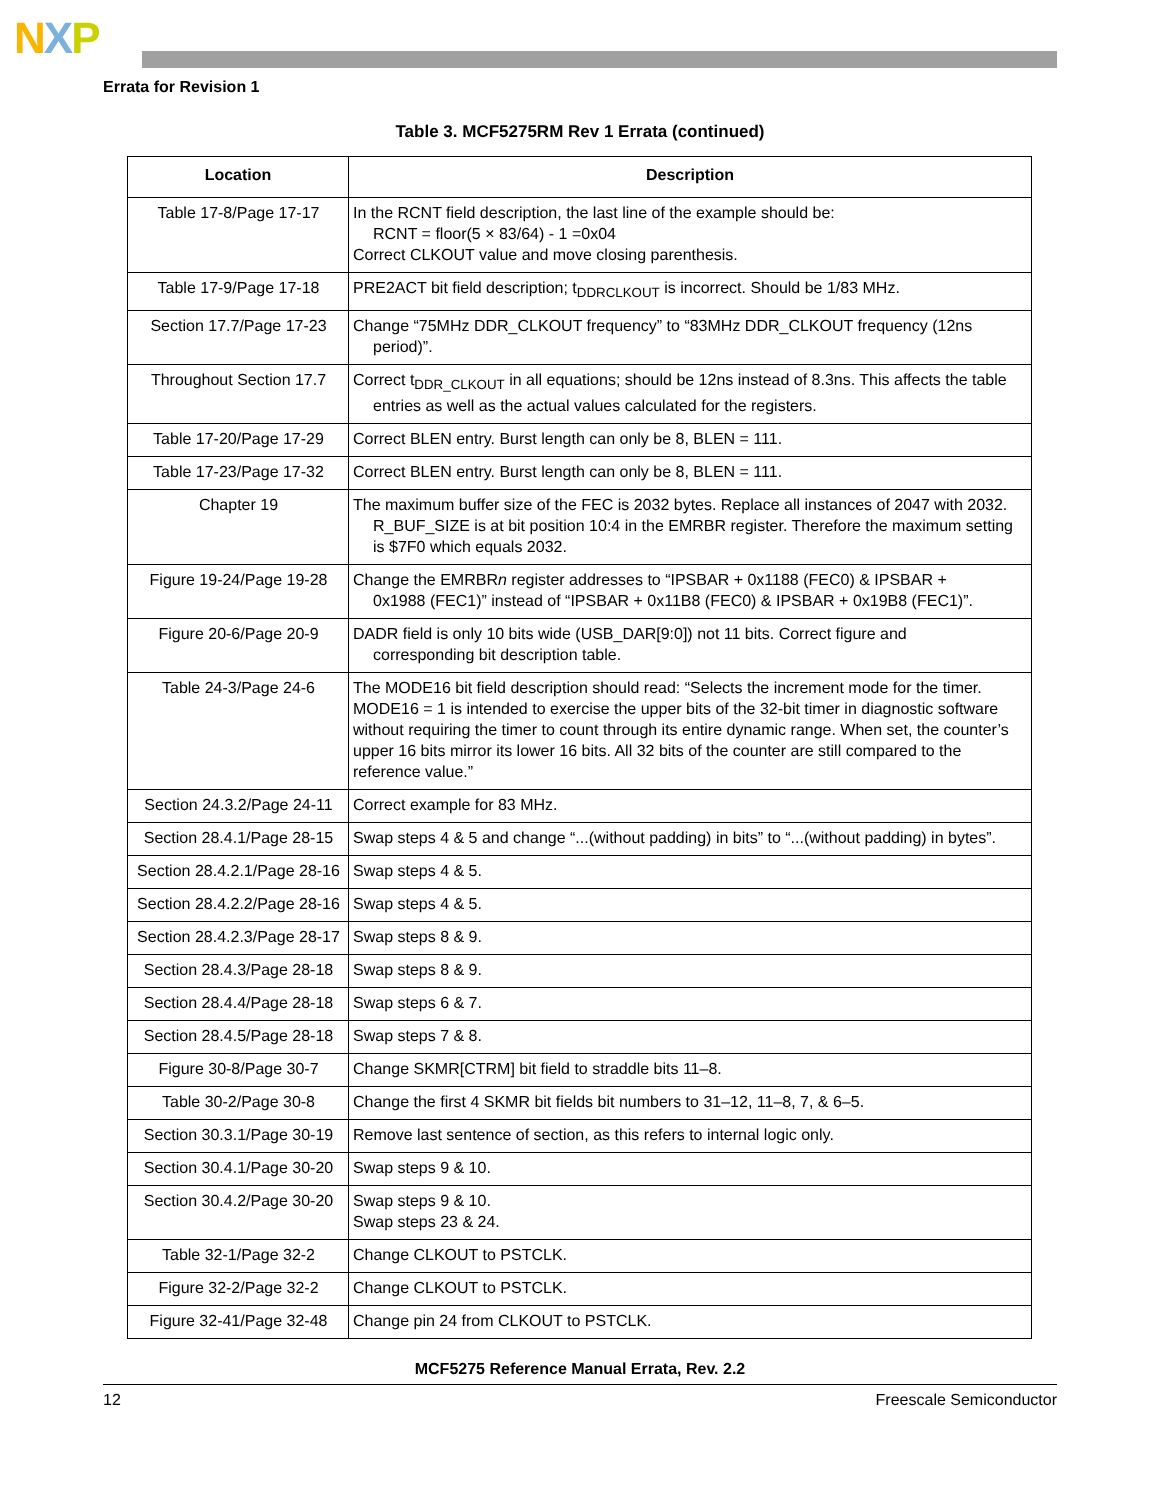NXP
Errata for Revision 1
Table 3. MCF5275RM Rev 1 Errata (continued)
| Location | Description |
| --- | --- |
| Table 17-8/Page 17-17 | In the RCNT field description, the last line of the example should be: RCNT = floor(5 × 83/64) - 1 =0x04 Correct CLKOUT value and move closing parenthesis. |
| Table 17-9/Page 17-18 | PRE2ACT bit field description; t<sub>DDRCLKOUT</sub> is incorrect. Should be 1/83 MHz. |
| Section 17.7/Page 17-23 | Change “75MHz DDR_CLKOUT frequency” to “83MHz DDR_CLKOUT frequency (12ns period)”. |
| Throughout Section 17.7 | Correct t<sub>DDR_CLKOUT</sub> in all equations; should be 12ns instead of 8.3ns. This affects the table entries as well as the actual values calculated for the registers. |
| Table 17-20/Page 17-29 | Correct BLEN entry. Burst length can only be 8, BLEN = 111. |
| Table 17-23/Page 17-32 | Correct BLEN entry. Burst length can only be 8, BLEN = 111. |
| Chapter 19 | The maximum buffer size of the FEC is 2032 bytes. Replace all instances of 2047 with 2032. R_BUF_SIZE is at bit position 10:4 in the EMRBR register. Therefore the maximum setting is $7F0 which equals 2032. |
| Figure 19-24/Page 19-28 | Change the EMRBR n register addresses to “IPSBAR + 0x1188 (FEC0) & IPSBAR + 0x1988 (FEC1)” instead of “IPSBAR + 0x11B8 (FEC0) & IPSBAR + 0x19B8 (FEC1)”. |
| Figure 20-6/Page 20-9 | DADR field is only 10 bits wide (USB_DAR[9:0]) not 11 bits. Correct figure and corresponding bit description table. |
| Table 24-3/Page 24-6 | The MODE16 bit field description should read: “Selects the increment mode for the timer. MODE16 = 1 is intended to exercise the upper bits of the 32-bit timer in diagnostic software without requiring the timer to count through its entire dynamic range. When set, the counter’s upper 16 bits mirror its lower 16 bits. All 32 bits of the counter are still compared to the reference value.” |
| Section 24.3.2/Page 24-11 | Correct example for 83 MHz. |
| Section 28.4.1/Page 28-15 | Swap steps 4 & 5 and change “...(without padding) in bits” to “...(without padding) in bytes”. |
| Section 28.4.2.1/Page 28-16 | Swap steps 4 & 5. |
| Section 28.4.2.2/Page 28-16 | Swap steps 4 & 5. |
| Section 28.4.2.3/Page 28-17 | Swap steps 8 & 9. |
| Section 28.4.3/Page 28-18 | Swap steps 8 & 9. |
| Section 28.4.4/Page 28-18 | Swap steps 6 & 7. |
| Section 28.4.5/Page 28-18 | Swap steps 7 & 8. |
| Figure 30-8/Page 30-7 | Change SKMR[CTRM] bit field to straddle bits 11–8. |
| Table 30-2/Page 30-8 | Change the first 4 SKMR bit fields bit numbers to 31–12, 11–8, 7, & 6–5. |
| Section 30.3.1/Page 30-19 | Remove last sentence of section, as this refers to internal logic only. |
| Section 30.4.1/Page 30-20 | Swap steps 9 & 10. |
| Section 30.4.2/Page 30-20 | Swap steps 9 & 10. Swap steps 23 & 24. |
| Table 32-1/Page 32-2 | Change CLKOUT to PSTCLK. |
| Figure 32-2/Page 32-2 | Change CLKOUT to PSTCLK. |
| Figure 32-41/Page 32-48 | Change pin 24 from CLKOUT to PSTCLK. |
MCF5275 Reference Manual Errata, Rev. 2.2
12 Freescale Semiconductor